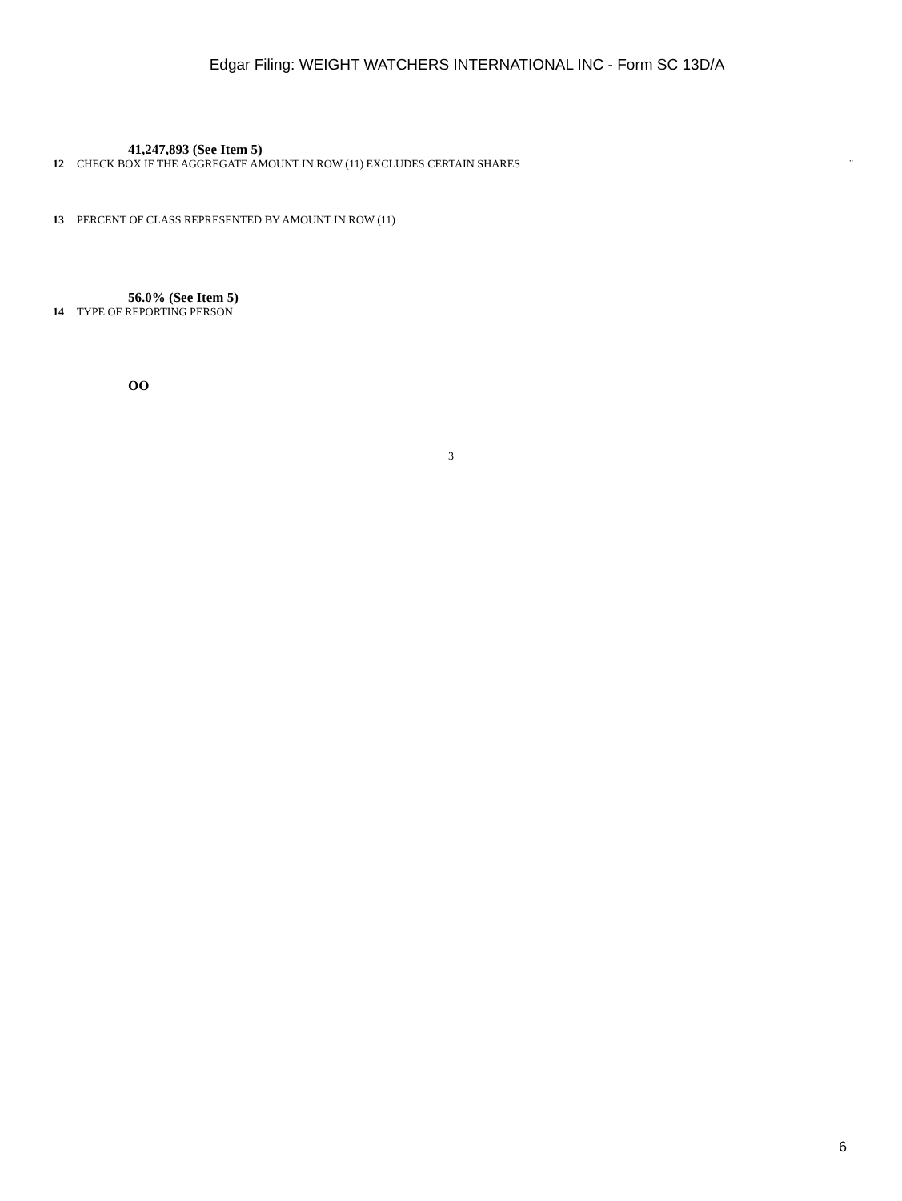Edgar Filing: WEIGHT WATCHERS INTERNATIONAL INC - Form SC 13D/A
| 41,247,893 (See Item 5) | | |
| 12 | CHECK BOX IF THE AGGREGATE AMOUNT IN ROW (11) EXCLUDES CERTAIN SHARES | ¨ |
| 13 | PERCENT OF CLASS REPRESENTED BY AMOUNT IN ROW (11) | |
| 56.0% (See Item 5) | | |
| 14 | TYPE OF REPORTING PERSON | |
| OO | | |
3
6